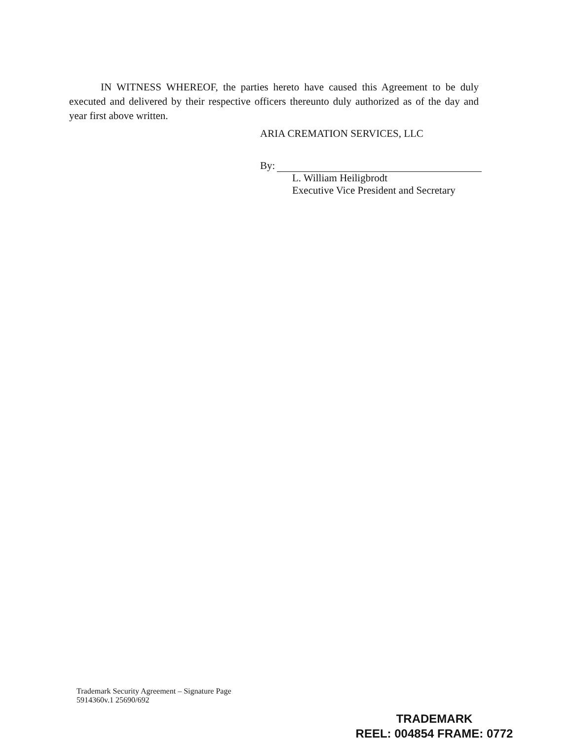IN WITNESS WHEREOF, the parties hereto have caused this Agreement to be duly executed and delivered by their respective officers thereunto duly authorized as of the day and year first above written.
ARIA CREMATION SERVICES, LLC
By:
L. William Heiligbrodt
Executive Vice President and Secretary
Trademark Security Agreement – Signature Page
5914360v.1 25690/692
TRADEMARK
REEL: 004854 FRAME: 0772